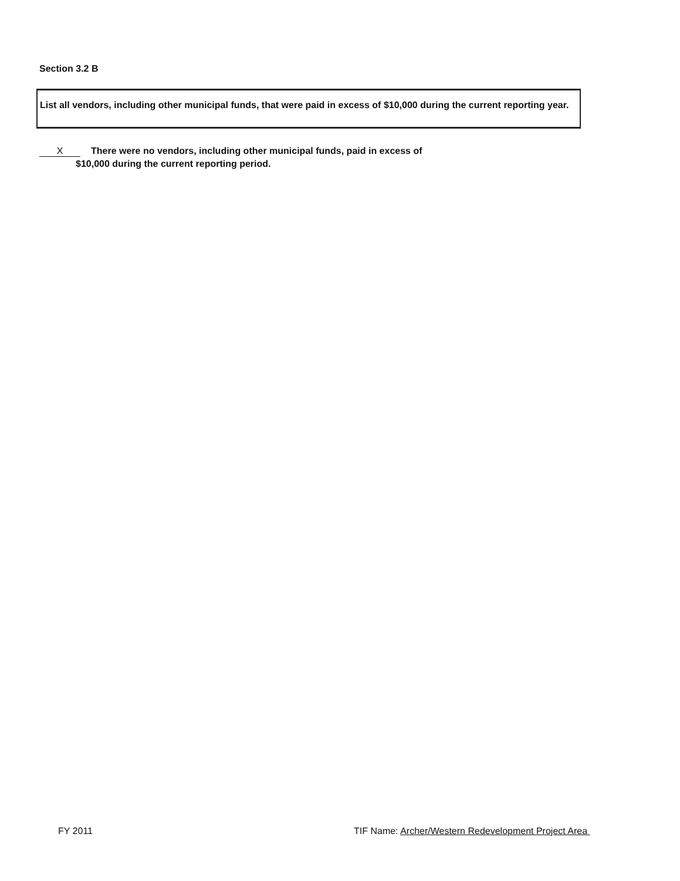Section 3.2 B
List all vendors, including other municipal funds, that were paid in excess of $10,000 during the current reporting year.
X There were no vendors, including other municipal funds, paid in excess of
$10,000 during the current reporting period.
FY 2011
TIF Name: Archer/Western Redevelopment Project Area